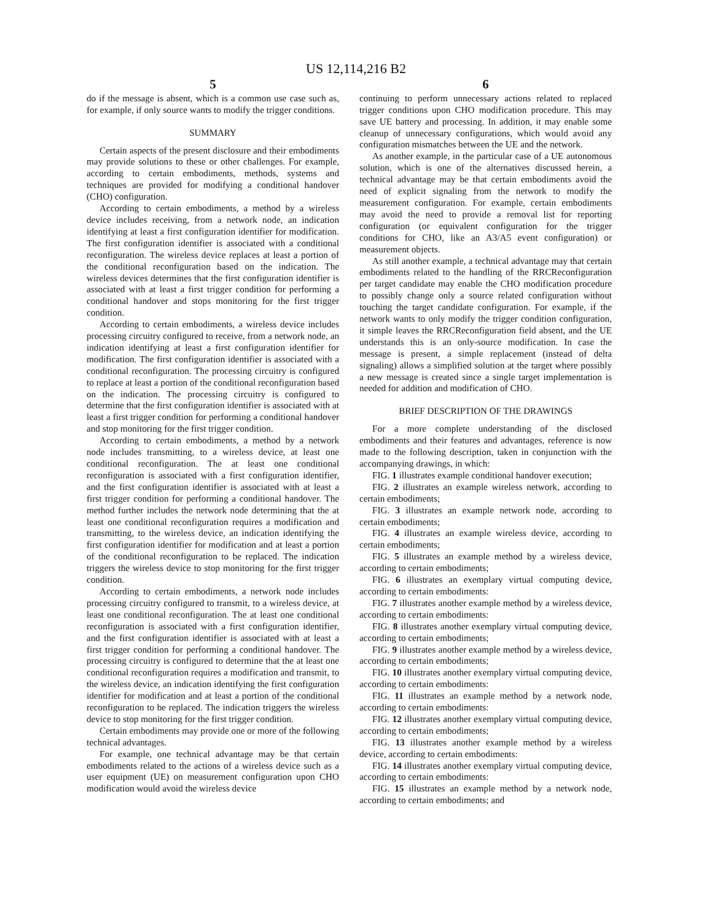US 12,114,216 B2
5
do if the message is absent, which is a common use case such as, for example, if only source wants to modify the trigger conditions.
SUMMARY
Certain aspects of the present disclosure and their embodiments may provide solutions to these or other challenges. For example, according to certain embodiments, methods, systems and techniques are provided for modifying a conditional handover (CHO) configuration.
According to certain embodiments, a method by a wireless device includes receiving, from a network node, an indication identifying at least a first configuration identifier for modification. The first configuration identifier is associated with a conditional reconfiguration. The wireless device replaces at least a portion of the conditional reconfiguration based on the indication. The wireless devices determines that the first configuration identifier is associated with at least a first trigger condition for performing a conditional handover and stops monitoring for the first trigger condition.
According to certain embodiments, a wireless device includes processing circuitry configured to receive, from a network node, an indication identifying at least a first configuration identifier for modification. The first configuration identifier is associated with a conditional reconfiguration. The processing circuitry is configured to replace at least a portion of the conditional reconfiguration based on the indication. The processing circuitry is configured to determine that the first configuration identifier is associated with at least a first trigger condition for performing a conditional handover and stop monitoring for the first trigger condition.
According to certain embodiments, a method by a network node includes transmitting, to a wireless device, at least one conditional reconfiguration. The at least one conditional reconfiguration is associated with a first configuration identifier, and the first configuration identifier is associated with at least a first trigger condition for performing a conditional handover. The method further includes the network node determining that the at least one conditional reconfiguration requires a modification and transmitting, to the wireless device, an indication identifying the first configuration identifier for modification and at least a portion of the conditional reconfiguration to be replaced. The indication triggers the wireless device to stop monitoring for the first trigger condition.
According to certain embodiments, a network node includes processing circuitry configured to transmit, to a wireless device, at least one conditional reconfiguration. The at least one conditional reconfiguration is associated with a first configuration identifier, and the first configuration identifier is associated with at least a first trigger condition for performing a conditional handover. The processing circuitry is configured to determine that the at least one conditional reconfiguration requires a modification and transmit, to the wireless device, an indication identifying the first configuration identifier for modification and at least a portion of the conditional reconfiguration to be replaced. The indication triggers the wireless device to stop monitoring for the first trigger condition.
Certain embodiments may provide one or more of the following technical advantages.
For example, one technical advantage may be that certain embodiments related to the actions of a wireless device such as a user equipment (UE) on measurement configuration upon CHO modification would avoid the wireless device
6
continuing to perform unnecessary actions related to replaced trigger conditions upon CHO modification procedure. This may save UE battery and processing. In addition, it may enable some cleanup of unnecessary configurations, which would avoid any configuration mismatches between the UE and the network.
As another example, in the particular case of a UE autonomous solution, which is one of the alternatives discussed herein, a technical advantage may be that certain embodiments avoid the need of explicit signaling from the network to modify the measurement configuration. For example, certain embodiments may avoid the need to provide a removal list for reporting configuration (or equivalent configuration for the trigger conditions for CHO, like an A3/A5 event configuration) or measurement objects.
As still another example, a technical advantage may that certain embodiments related to the handling of the RRCReconfiguration per target candidate may enable the CHO modification procedure to possibly change only a source related configuration without touching the target candidate configuration. For example, if the network wants to only modify the trigger condition configuration, it simple leaves the RRCReconfiguration field absent, and the UE understands this is an only-source modification. In case the message is present, a simple replacement (instead of delta signaling) allows a simplified solution at the target where possibly a new message is created since a single target implementation is needed for addition and modification of CHO.
BRIEF DESCRIPTION OF THE DRAWINGS
For a more complete understanding of the disclosed embodiments and their features and advantages, reference is now made to the following description, taken in conjunction with the accompanying drawings, in which:
FIG. 1 illustrates example conditional handover execution;
FIG. 2 illustrates an example wireless network, according to certain embodiments;
FIG. 3 illustrates an example network node, according to certain embodiments;
FIG. 4 illustrates an example wireless device, according to certain embodiments;
FIG. 5 illustrates an example method by a wireless device, according to certain embodiments;
FIG. 6 illustrates an exemplary virtual computing device, according to certain embodiments:
FIG. 7 illustrates another example method by a wireless device, according to certain embodiments:
FIG. 8 illustrates another exemplary virtual computing device, according to certain embodiments;
FIG. 9 illustrates another example method by a wireless device, according to certain embodiments;
FIG. 10 illustrates another exemplary virtual computing device, according to certain embodiments:
FIG. 11 illustrates an example method by a network node, according to certain embodiments:
FIG. 12 illustrates another exemplary virtual computing device, according to certain embodiments;
FIG. 13 illustrates another example method by a wireless device, according to certain embodiments:
FIG. 14 illustrates another exemplary virtual computing device, according to certain embodiments:
FIG. 15 illustrates an example method by a network node, according to certain embodiments; and